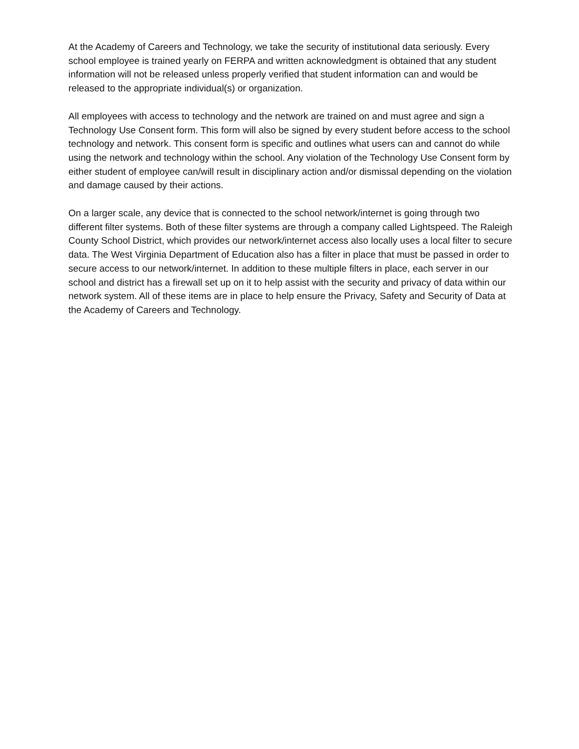At the Academy of Careers and Technology, we take the security of institutional data seriously. Every school employee is trained yearly on FERPA and written acknowledgment is obtained that any student information will not be released unless properly verified that student information can and would be released to the appropriate individual(s) or organization.
All employees with access to technology and the network are trained on and must agree and sign a Technology Use Consent form. This form will also be signed by every student before access to the school technology and network. This consent form is specific and outlines what users can and cannot do while using the network and technology within the school. Any violation of the Technology Use Consent form by either student of employee can/will result in disciplinary action and/or dismissal depending on the violation and damage caused by their actions.
On a larger scale, any device that is connected to the school network/internet is going through two different filter systems. Both of these filter systems are through a company called Lightspeed. The Raleigh County School District, which provides our network/internet access also locally uses a local filter to secure data. The West Virginia Department of Education also has a filter in place that must be passed in order to secure access to our network/internet. In addition to these multiple filters in place, each server in our school and district has a firewall set up on it to help assist with the security and privacy of data within our network system. All of these items are in place to help ensure the Privacy, Safety and Security of Data at the Academy of Careers and Technology.